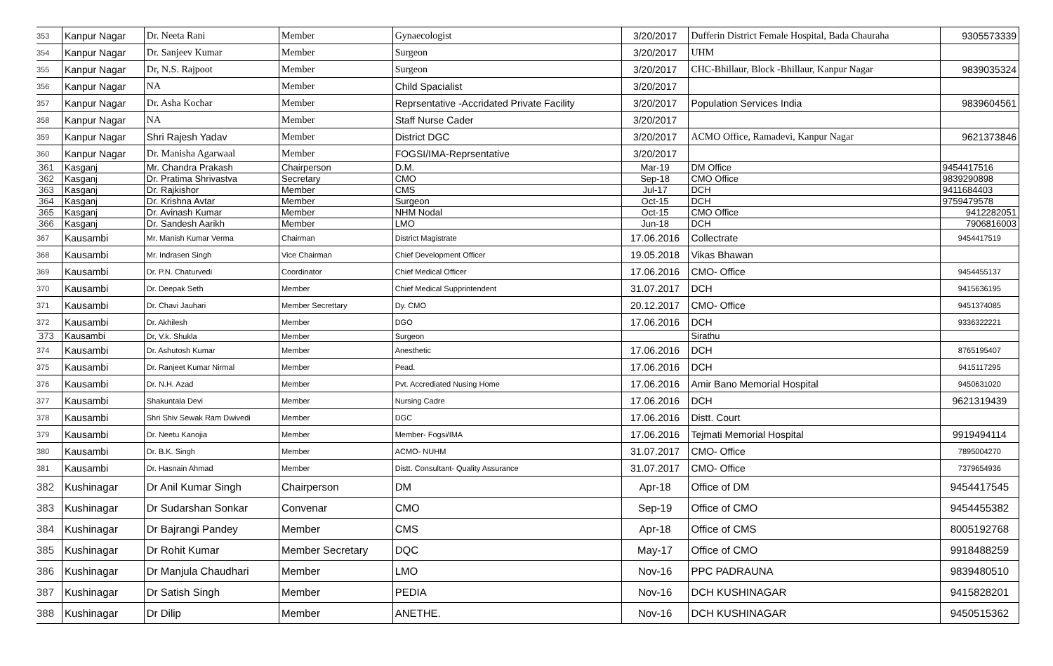| 353 | Kanpur Nagar | Dr. Neeta Rani | Member | Gynaecologist | 3/20/2017 | Dufferin District Female Hospital, Bada Chauraha | 9305573339 |
| 354 | Kanpur Nagar | Dr. Sanjeev Kumar | Member | Surgeon | 3/20/2017 | UHM | |
| 355 | Kanpur Nagar | Dr, N.S. Rajpoot | Member | Surgeon | 3/20/2017 | CHC-Bhillaur, Block -Bhillaur, Kanpur Nagar | 9839035324 |
| 356 | Kanpur Nagar | NA | Member | Child Spacialist | 3/20/2017 | | |
| 357 | Kanpur Nagar | Dr. Asha Kochar | Member | Reprsentative -Accridated Private Facility | 3/20/2017 | Population Services India | 9839604561 |
| 358 | Kanpur Nagar | NA | Member | Staff Nurse Cader | 3/20/2017 | | |
| 359 | Kanpur Nagar | Shri Rajesh Yadav | Member | District DGC | 3/20/2017 | ACMO Office, Ramadevi, Kanpur Nagar | 9621373846 |
| 360 | Kanpur Nagar | Dr. Manisha Agarwaal | Member | FOGSI/IMA-Reprsentative | 3/20/2017 | | |
| 361 | Kasganj | Mr. Chandra Prakash | Chairperson | D.M. | Mar-19 | DM Office | 9454417516 |
| 362 | Kasganj | Dr. Pratima Shrivastva | Secretary | CMO | Sep-18 | CMO Office | 9839290898 |
| 363 | Kasganj | Dr. Rajkishor | Member | CMS | Jul-17 | DCH | 9411684403 |
| 364 | Kasganj | Dr. Krishna Avtar | Member | Surgeon | Oct-15 | DCH | 9759479578 |
| 365 | Kasganj | Dr. Avinash Kumar | Member | NHM Nodal | Oct-15 | CMO Office | 9412282051 |
| 366 | Kasganj | Dr. Sandesh Aarikh | Member | LMO | Jun-18 | DCH | 7906816003 |
| 367 | Kausambi | Mr. Manish Kumar Verma | Chairman | District Magistrate | 17.06.2016 | Collectrate | 9454417519 |
| 368 | Kausambi | Mr. Indrasen Singh | Vice Chairman | Chief Development Officer | 19.05.2018 | Vikas Bhawan | |
| 369 | Kausambi | Dr. P.N. Chaturvedi | Coordinator | Chief Medical Officer | 17.06.2016 | CMO- Office | 9454455137 |
| 370 | Kausambi | Dr. Deepak Seth | Member | Chief Medical Supprintendent | 31.07.2017 | DCH | 9415636195 |
| 371 | Kausambi | Dr. Chavi Jauhari | Member Secrettary | Dy. CMO | 20.12.2017 | CMO- Office | 9451374085 |
| 372 | Kausambi | Dr. Akhilesh | Member | DGO | 17.06.2016 | DCH | 9336322221 |
| 373 | Kausambi | Dr, V.k. Shukla | Member | Surgeon | | Sirathu | |
| 374 | Kausambi | Dr. Ashutosh Kumar | Member | Anesthetic | 17.06.2016 | DCH | 8765195407 |
| 375 | Kausambi | Dr. Ranjeet Kumar Nirmal | Member | Pead. | 17.06.2016 | DCH | 9415117295 |
| 376 | Kausambi | Dr. N.H. Azad | Member | Pvt. Accrediated Nusing Home | 17.06.2016 | Amir Bano Memorial Hospital | 9450631020 |
| 377 | Kausambi | Shakuntala Devi | Member | Nursing Cadre | 17.06.2016 | DCH | 9621319439 |
| 378 | Kausambi | Shri Shiv Sewak Ram Dwivedi | Member | DGC | 17.06.2016 | Distt. Court | |
| 379 | Kausambi | Dr. Neetu Kanojia | Member | Member- Fogsi/IMA | 17.06.2016 | Tejmati Memorial Hospital | 9919494114 |
| 380 | Kausambi | Dr. B.K. Singh | Member | ACMO- NUHM | 31.07.2017 | CMO- Office | 7895004270 |
| 381 | Kausambi | Dr. Hasnain Ahmad | Member | Distt. Consultant- Quality Assurance | 31.07.2017 | CMO- Office | 7379654936 |
| 382 | Kushinagar | Dr Anil Kumar Singh | Chairperson | DM | Apr-18 | Office of DM | 9454417545 |
| 383 | Kushinagar | Dr Sudarshan Sonkar | Convenar | CMO | Sep-19 | Office of CMO | 9454455382 |
| 384 | Kushinagar | Dr Bajrangi Pandey | Member | CMS | Apr-18 | Office of CMS | 8005192768 |
| 385 | Kushinagar | Dr Rohit Kumar | Member Secretary | DQC | May-17 | Office of CMO | 9918488259 |
| 386 | Kushinagar | Dr Manjula Chaudhari | Member | LMO | Nov-16 | PPC PADRAUNA | 9839480510 |
| 387 | Kushinagar | Dr Satish Singh | Member | PEDIA | Nov-16 | DCH KUSHINAGAR | 9415828201 |
| 388 | Kushinagar | Dr Dilip | Member | ANETHE. | Nov-16 | DCH KUSHINAGAR | 9450515362 |